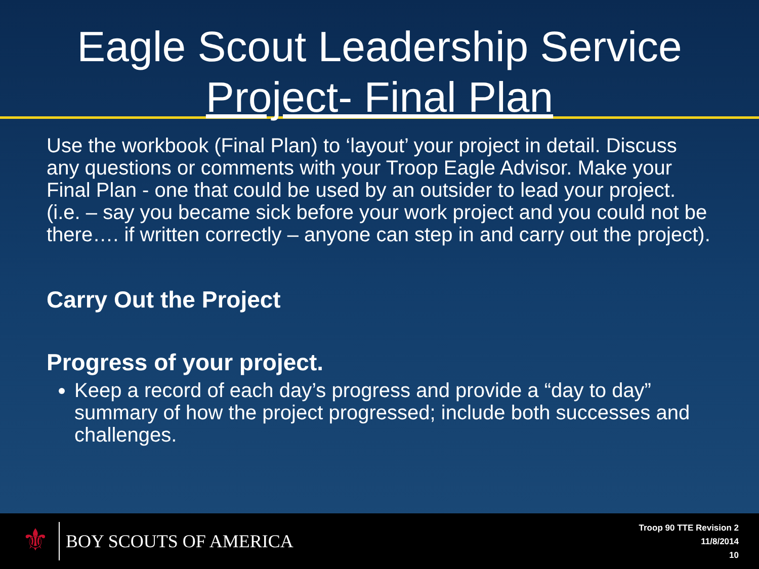Eagle Scout Leadership Service
Project- Final Plan
Use the workbook (Final Plan) to ‘layout’ your project in detail. Discuss any questions or comments with your Troop Eagle Advisor. Make your Final Plan - one that could be used by an outsider to lead your project. (i.e. – say you became sick before your work project and you could not be there…. if written correctly – anyone can step in and carry out the project).
Carry Out the Project
Progress of your project.
Keep a record of each day’s progress and provide a “day to day” summary of how the project progressed; include both successes and challenges.
⚜
BOY SCOUTS OF AMERICA
Troop 90 TTE Revision 2
11/8/2014
10